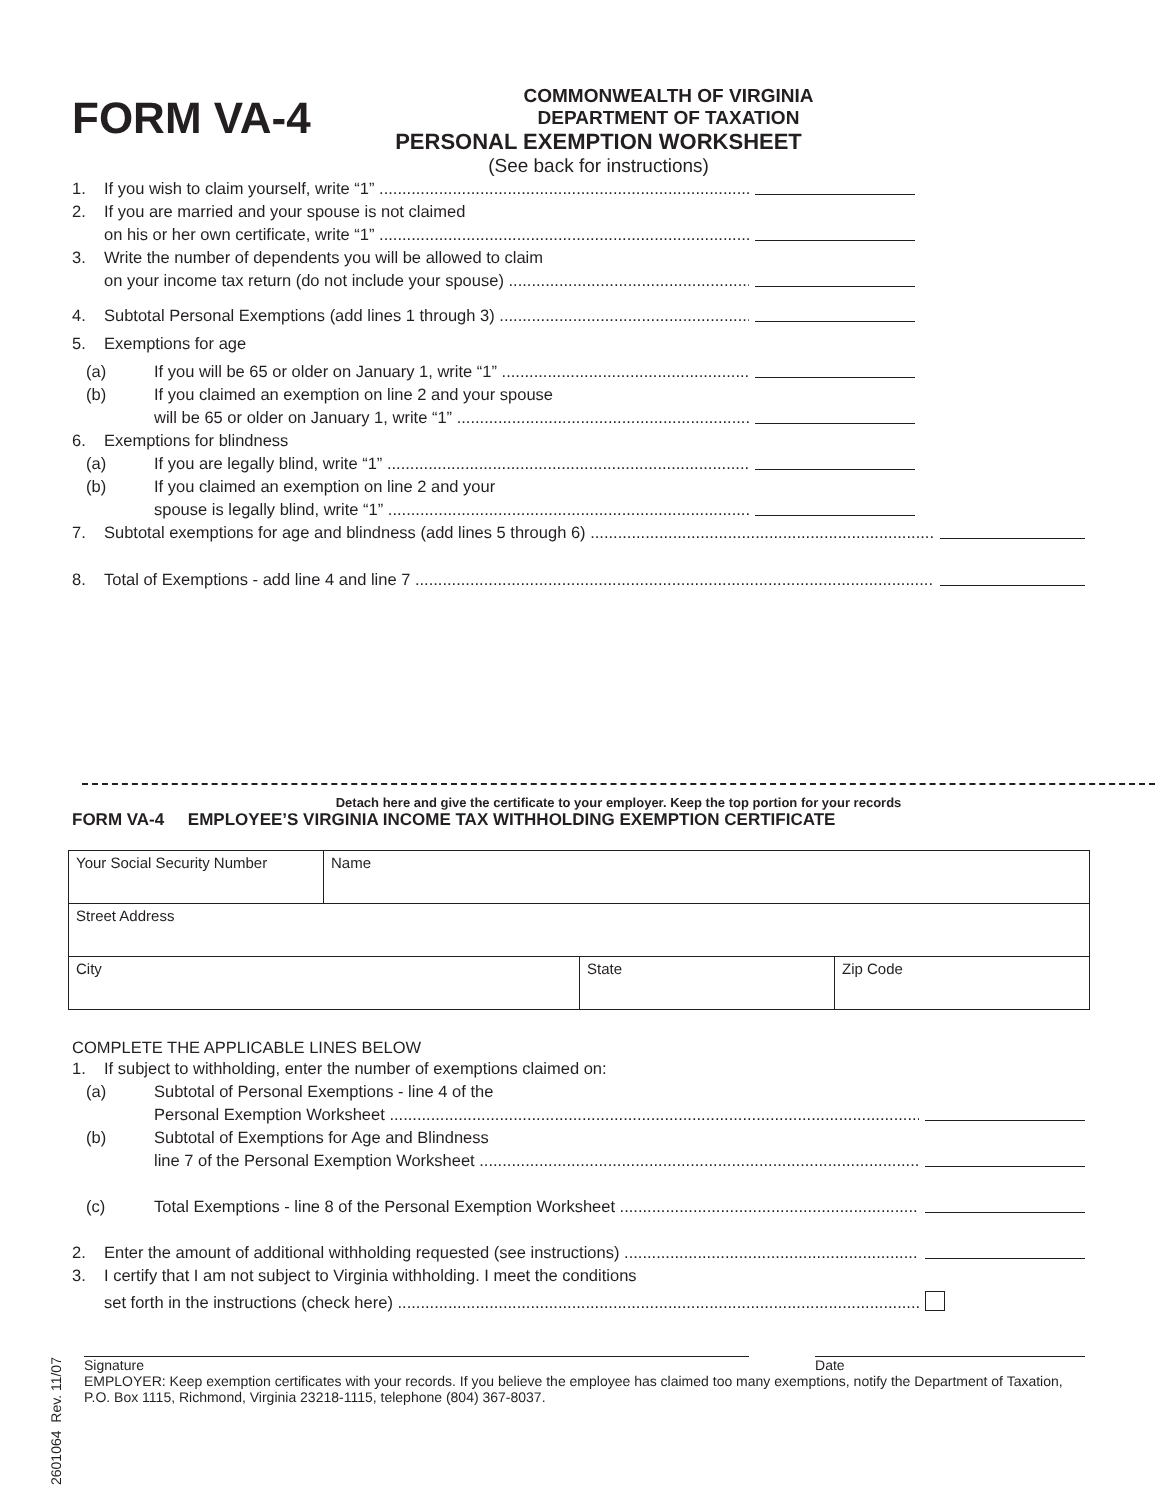FORM VA-4
COMMONWEALTH OF VIRGINIA
DEPARTMENT OF TAXATION
PERSONAL EXEMPTION WORKSHEET
(See back for instructions)
1. If you wish to claim yourself, write “1”
2. If you are married and your spouse is not claimed
on his or her own certificate, write “1”
3. Write the number of dependents you will be allowed to claim
on your income tax return (do not include your spouse)
4. Subtotal Personal Exemptions (add lines 1 through 3)
5. Exemptions for age
(a) If you will be 65 or older on January 1, write “1”
(b) If you claimed an exemption on line 2 and your spouse
will be 65 or older on January 1, write “1”
6. Exemptions for blindness
(a) If you are legally blind, write “1”
(b) If you claimed an exemption on line 2 and your
spouse is legally blind, write “1”
7. Subtotal exemptions for age and blindness (add lines 5 through 6)
8. Total of Exemptions - add line 4 and line 7
Detach here and give the certificate to your employer. Keep the top portion for your records
FORM VA-4 EMPLOYEE’S VIRGINIA INCOME TAX WITHHOLDING EXEMPTION CERTIFICATE
| Your Social Security Number | Name | | |
| Street Address | | | |
| City | | State | Zip Code |
COMPLETE THE APPLICABLE LINES BELOW
1. If subject to withholding, enter the number of exemptions claimed on:
(a) Subtotal of Personal Exemptions - line 4 of the
Personal Exemption Worksheet
(b) Subtotal of Exemptions for Age and Blindness
line 7 of the Personal Exemption Worksheet
(c) Total Exemptions - line 8 of the Personal Exemption Worksheet
2. Enter the amount of additional withholding requested (see instructions)
3. I certify that I am not subject to Virginia withholding. I meet the conditions
set forth in the instructions (check here)
Signature Date
EMPLOYER: Keep exemption certificates with your records. If you believe the employee has claimed too many exemptions, notify the Department of Taxation, P.O. Box 1115, Richmond, Virginia 23218-1115, telephone (804) 367-8037.
2601064 Rev. 11/07